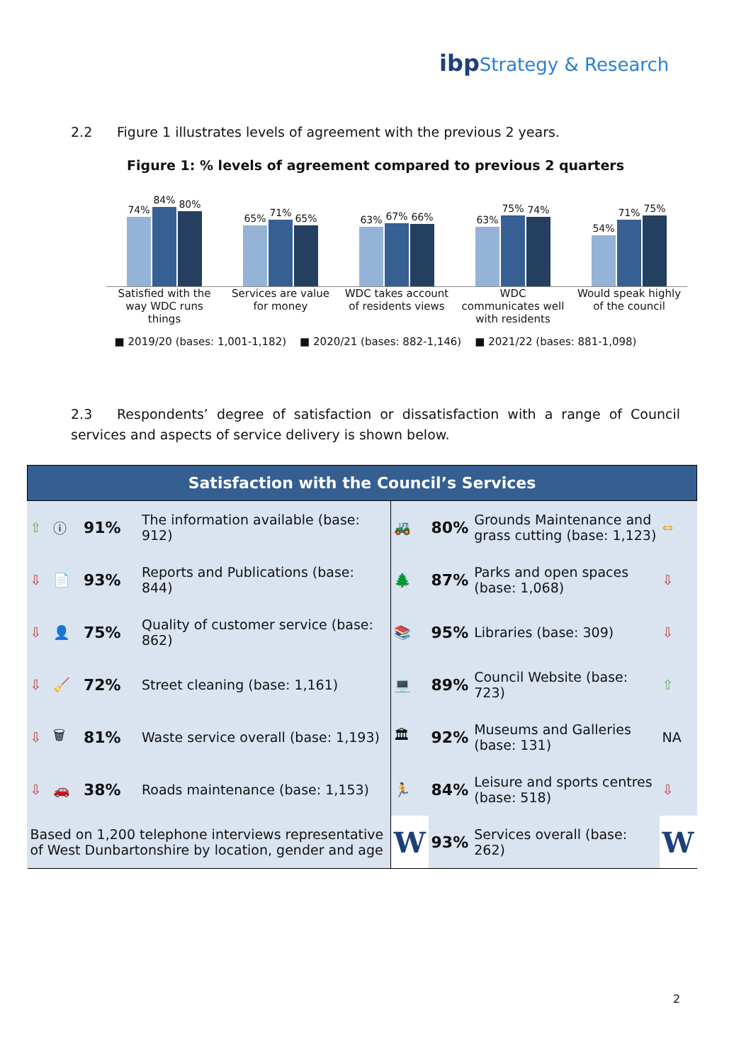ibp Strategy & Research
2.2 Figure 1 illustrates levels of agreement with the previous 2 years.
Figure 1: % levels of agreement compared to previous 2 quarters
74%
84%
80%
65%
71%
65%
63%
67%
66%
63%
75%
74%
54%
71%
75%
Satisfied with the way WDC runs things
Services are value for money
WDC takes account of residents views
WDC communicates well with residents
Would speak highly of the council
■ 2019/20 (bases: 1,001-1,182) ■ 2020/21 (bases: 882-1,146) ■ 2021/22 (bases: 881-1,098)
2.3 Respondents’ degree of satisfaction or dissatisfaction with a range of Council services and aspects of service delivery is shown below.
| Satisfaction with the Council’s Services | | | | | | | |
| --- | --- | --- | --- | --- | --- | --- | --- |
| ⇧ | ⓘ | 91% | The information available (base: 912) | 🚜 | 80% | Grounds Maintenance and grass cutting (base: 1,123) | ⇔ |
| ⇩ | 📄 | 93% | Reports and Publications (base: 844) | 🌲 | 87% | Parks and open spaces (base: 1,068) | ⇩ |
| ⇩ | 👤 | 75% | Quality of customer service (base: 862) | 📚 | 95% | Libraries (base: 309) | ⇩ |
| ⇩ | 🧹 | 72% | Street cleaning (base: 1,161) | 💻 | 89% | Council Website (base: 723) | ⇧ |
| ⇩ | 🗑 | 81% | Waste service overall (base: 1,193) | 🏛 | 92% | Museums and Galleries (base: 131) | NA |
| ⇩ | 🚗 | 38% | Roads maintenance (base: 1,153) | 🏃 | 84% | Leisure and sports centres (base: 518) | ⇩ |
| Based on 1,200 telephone interviews representative of West Dunbartonshire by location, gender and age | | | | W | 93% | Services overall (base: 262) | W |
2